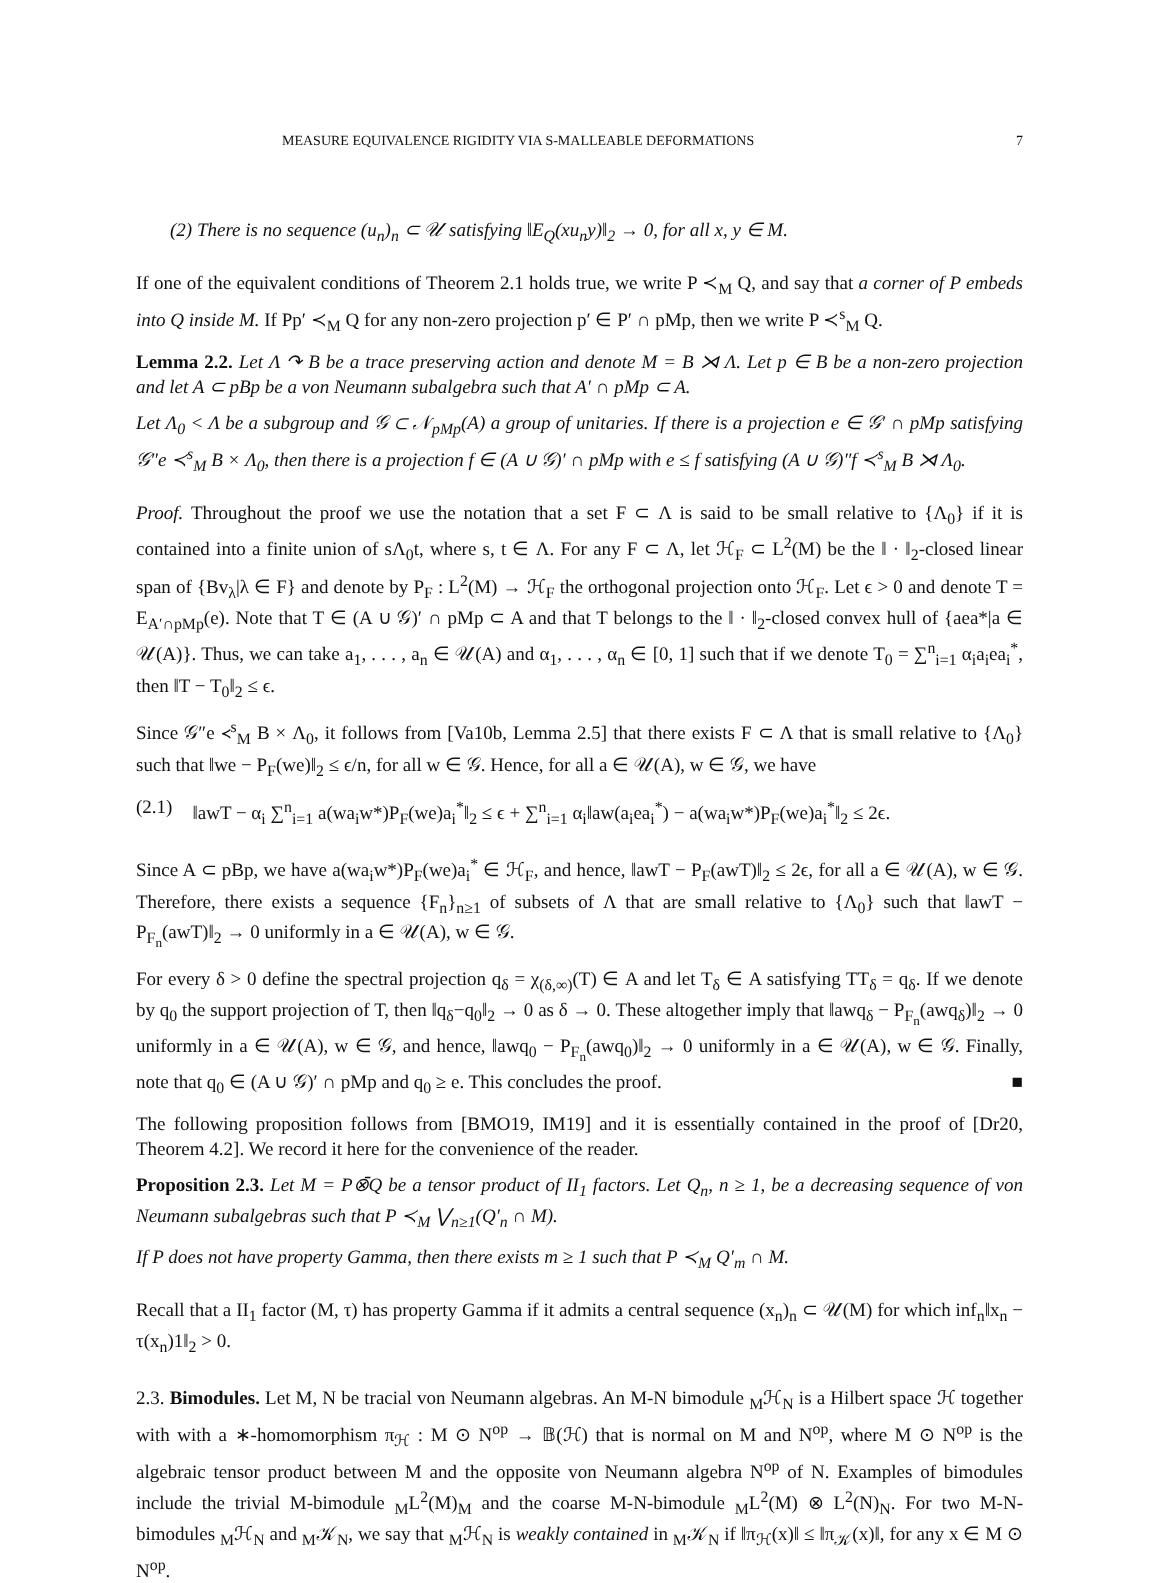MEASURE EQUIVALENCE RIGIDITY VIA S-MALLEABLE DEFORMATIONS 7
(2) There is no sequence (u<sub>n</sub>)<sub>n</sub> ⊂ 𝒰 satisfying ‖E<sub>Q</sub>(xu<sub>n</sub>y)‖<sub>2</sub> → 0, for all x, y ∈ M.
If one of the equivalent conditions of Theorem 2.1 holds true, we write P ≺<sub>M</sub> Q, and say that a corner of P embeds into Q inside M. If Pp′ ≺<sub>M</sub> Q for any non-zero projection p′ ∈ P′ ∩ pMp, then we write P ≺<sup>s</sup><sub>M</sub> Q.
Lemma 2.2. Let Λ ↷ B be a trace preserving action and denote M = B ⋊ Λ. Let p ∈ B be a non-zero projection and let A ⊂ pBp be a von Neumann subalgebra such that A′ ∩ pMp ⊂ A.
Let Λ<sub>0</sub> < Λ be a subgroup and 𝒢 ⊂ 𝒩<sub>pMp</sub>(A) a group of unitaries. If there is a projection e ∈ 𝒢′ ∩ pMp satisfying 𝒢″e ≺<sup>s</sup><sub>M</sub> B × Λ<sub>0</sub>, then there is a projection f ∈ (A ∪ 𝒢)′ ∩ pMp with e ≤ f satisfying (A ∪ 𝒢)″f ≺<sup>s</sup><sub>M</sub> B ⋊ Λ<sub>0</sub>.
Proof. Throughout the proof we use the notation that a set F ⊂ Λ is said to be small relative to {Λ<sub>0</sub>} if it is contained into a finite union of sΛ<sub>0</sub>t, where s, t ∈ Λ. For any F ⊂ Λ, let ℋ<sub>F</sub> ⊂ L<sup>2</sup>(M) be the ‖ · ‖<sub>2</sub>-closed linear span of {Bv<sub>λ</sub>|λ ∈ F} and denote by P<sub>F</sub> : L<sup>2</sup>(M) → ℋ<sub>F</sub> the orthogonal projection onto ℋ<sub>F</sub>. Let ϵ > 0 and denote T = E<sub>A′∩pMp</sub>(e). Note that T ∈ (A ∪ 𝒢)′ ∩ pMp ⊂ A and that T belongs to the ‖ · ‖<sub>2</sub>-closed convex hull of {aea*|a ∈ 𝒰(A)}. Thus, we can take a<sub>1</sub>, . . . , a<sub>n</sub> ∈ 𝒰(A) and α<sub>1</sub>, . . . , α<sub>n</sub> ∈ [0, 1] such that if we denote T<sub>0</sub> = ∑<sup>n</sup><sub>i=1</sub> α<sub>i</sub>a<sub>i</sub>ea<sub>i</sub><sup>*</sup>, then ‖T − T<sub>0</sub>‖<sub>2</sub> ≤ ϵ.
Since 𝒢″e ≺<sup>s</sup><sub>M</sub> B × Λ<sub>0</sub>, it follows from [Va10b, Lemma 2.5] that there exists F ⊂ Λ that is small relative to {Λ<sub>0</sub>} such that ‖we − P<sub>F</sub>(we)‖<sub>2</sub> ≤ ϵ/n, for all w ∈ 𝒢. Hence, for all a ∈ 𝒰(A), w ∈ 𝒢, we have
(2.1) ‖awT − α<sub>i</sub> ∑<sup>n</sup><sub>i=1</sub> a(wa<sub>i</sub>w*)P<sub>F</sub>(we)a<sub>i</sub><sup>*</sup>‖<sub>2</sub> ≤ ϵ + ∑<sup>n</sup><sub>i=1</sub> α<sub>i</sub>‖aw(a<sub>i</sub>ea<sub>i</sub><sup>*</sup>) − a(wa<sub>i</sub>w*)P<sub>F</sub>(we)a<sub>i</sub><sup>*</sup>‖<sub>2</sub> ≤ 2ϵ.
Since A ⊂ pBp, we have a(wa<sub>i</sub>w*)P<sub>F</sub>(we)a<sub>i</sub><sup>*</sup> ∈ ℋ<sub>F</sub>, and hence, ‖awT − P<sub>F</sub>(awT)‖<sub>2</sub> ≤ 2ϵ, for all a ∈ 𝒰(A), w ∈ 𝒢. Therefore, there exists a sequence {F<sub>n</sub>}<sub>n≥1</sub> of subsets of Λ that are small relative to {Λ<sub>0</sub>} such that ‖awT − P<sub>F<sub>n</sub></sub>(awT)‖<sub>2</sub> → 0 uniformly in a ∈ 𝒰(A), w ∈ 𝒢.
For every δ > 0 define the spectral projection q<sub>δ</sub> = χ<sub>(δ,∞)</sub>(T) ∈ A and let T<sub>δ</sub> ∈ A satisfying TT<sub>δ</sub> = q<sub>δ</sub>. If we denote by q<sub>0</sub> the support projection of T, then ‖q<sub>δ</sub>−q<sub>0</sub>‖<sub>2</sub> → 0 as δ → 0. These altogether imply that ‖awq<sub>δ</sub> − P<sub>F<sub>n</sub></sub>(awq<sub>δ</sub>)‖<sub>2</sub> → 0 uniformly in a ∈ 𝒰(A), w ∈ 𝒢, and hence, ‖awq<sub>0</sub> − P<sub>F<sub>n</sub></sub>(awq<sub>0</sub>)‖<sub>2</sub> → 0 uniformly in a ∈ 𝒰(A), w ∈ 𝒢. Finally, note that q<sub>0</sub> ∈ (A ∪ 𝒢)′ ∩ pMp and q<sub>0</sub> ≥ e. This concludes the proof. ■
The following proposition follows from [BMO19, IM19] and it is essentially contained in the proof of [Dr20, Theorem 4.2]. We record it here for the convenience of the reader.
Proposition 2.3. Let M = P⊗̄Q be a tensor product of II<sub>1</sub> factors. Let Q<sub>n</sub>, n ≥ 1, be a decreasing sequence of von Neumann subalgebras such that P ≺<sub>M</sub> ⋁<sub>n≥1</sub>(Q′<sub>n</sub> ∩ M).
If P does not have property Gamma, then there exists m ≥ 1 such that P ≺<sub>M</sub> Q′<sub>m</sub> ∩ M.
Recall that a II<sub>1</sub> factor (M, τ) has property Gamma if it admits a central sequence (x<sub>n</sub>)<sub>n</sub> ⊂ 𝒰(M) for which inf<sub>n</sub>‖x<sub>n</sub> − τ(x<sub>n</sub>)1‖<sub>2</sub> > 0.
2.3. Bimodules. Let M, N be tracial von Neumann algebras. An M-N bimodule <sub>M</sub>ℋ<sub>N</sub> is a Hilbert space ℋ together with with a ∗-homomorphism π<sub>ℋ</sub> : M ⊙ N<sup>op</sup> → 𝔹(ℋ) that is normal on M and N<sup>op</sup>, where M ⊙ N<sup>op</sup> is the algebraic tensor product between M and the opposite von Neumann algebra N<sup>op</sup> of N. Examples of bimodules include the trivial M-bimodule <sub>M</sub>L<sup>2</sup>(M)<sub>M</sub> and the coarse M-N-bimodule <sub>M</sub>L<sup>2</sup>(M) ⊗ L<sup>2</sup>(N)<sub>N</sub>. For two M-N-bimodules <sub>M</sub>ℋ<sub>N</sub> and <sub>M</sub>𝒦<sub>N</sub>, we say that <sub>M</sub>ℋ<sub>N</sub> is weakly contained in <sub>M</sub>𝒦<sub>N</sub> if ‖π<sub>ℋ</sub>(x)‖ ≤ ‖π<sub>𝒦</sub>(x)‖, for any x ∈ M ⊙ N<sup>op</sup>.